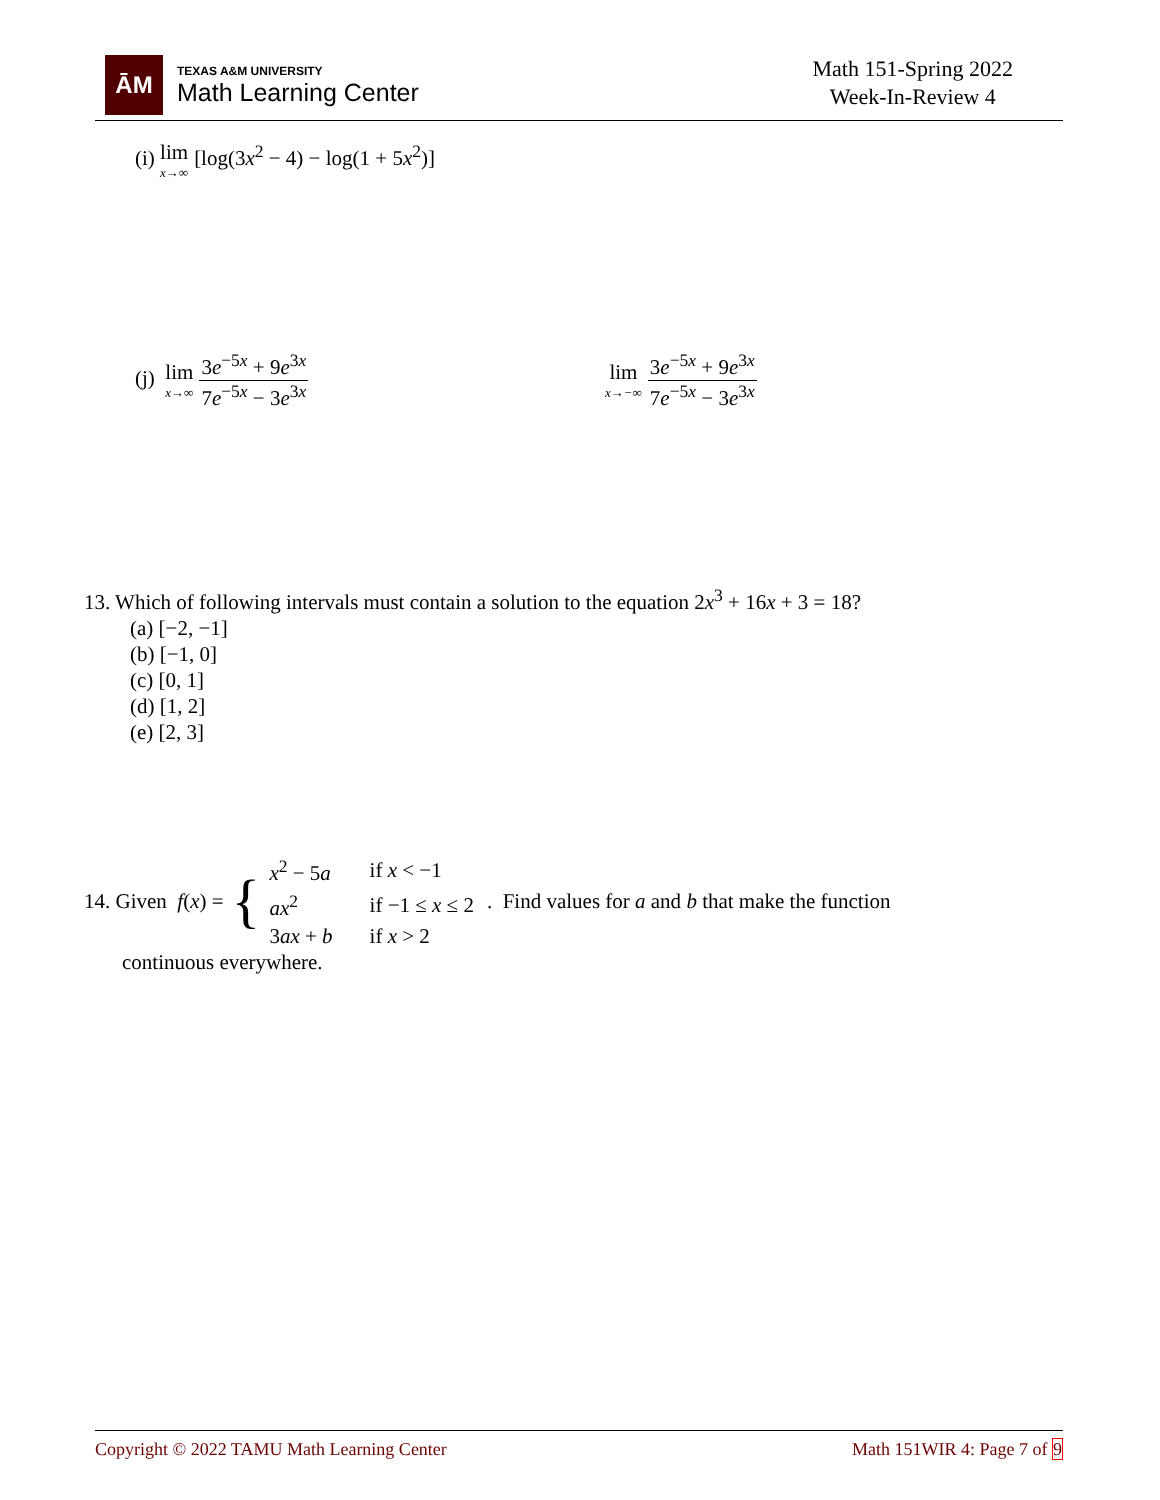ĀM
TEXAS A&M UNIVERSITY
Math Learning Center
Math 151-Spring 2022
Week-In-Review 4
(i) lim x→∞ [log(3x<sup>2</sup> − 4) − log(1 + 5x<sup>2</sup>)]
(j) lim x→∞ 3e<sup>−5x</sup> + 9e<sup>3x</sup> 7e<sup>−5x</sup> − 3e<sup>3x</sup>
lim x→−∞ 3e<sup>−5x</sup> + 9e<sup>3x</sup> 7e<sup>−5x</sup> − 3e<sup>3x</sup>
13. Which of following intervals must contain a solution to the equation 2x<sup>3</sup> + 16x + 3 = 18?
(a) [−2, −1]
(b) [−1, 0]
(c) [0, 1]
(d) [1, 2]
(e) [2, 3]
14. Given f (x) = {
| x<sup>2</sup> − 5 a | if x < −1 |
| ax<sup>2</sup> | if −1 ≤ x ≤ 2 |
| 3 ax + b | if x > 2 |
. Find values for a and b that make the function
continuous everywhere.
Copyright © 2022 TAMU Math Learning Center Math 151WIR 4: Page 7 of 9